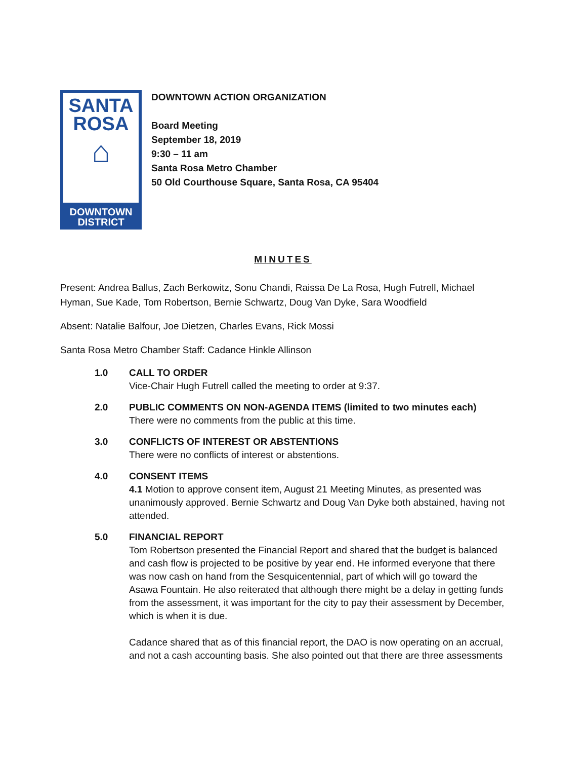SANTA
ROSA
⌂
DOWNTOWN
DISTRICT
DOWNTOWN ACTION ORGANIZATION
Board Meeting
September 18, 2019
9:30 – 11 am
Santa Rosa Metro Chamber
50 Old Courthouse Square, Santa Rosa, CA 95404
MINUTES
Present: Andrea Ballus, Zach Berkowitz, Sonu Chandi, Raissa De La Rosa, Hugh Futrell, Michael Hyman, Sue Kade, Tom Robertson, Bernie Schwartz, Doug Van Dyke, Sara Woodfield
Absent: Natalie Balfour, Joe Dietzen, Charles Evans, Rick Mossi
Santa Rosa Metro Chamber Staff: Cadance Hinkle Allinson
1.0 CALL TO ORDER
Vice-Chair Hugh Futrell called the meeting to order at 9:37.
2.0 PUBLIC COMMENTS ON NON-AGENDA ITEMS (limited to two minutes each)
There were no comments from the public at this time.
3.0 CONFLICTS OF INTEREST OR ABSTENTIONS
There were no conflicts of interest or abstentions.
4.0 CONSENT ITEMS
4.1 Motion to approve consent item, August 21 Meeting Minutes, as presented was unanimously approved. Bernie Schwartz and Doug Van Dyke both abstained, having not attended.
5.0 FINANCIAL REPORT
Tom Robertson presented the Financial Report and shared that the budget is balanced and cash flow is projected to be positive by year end. He informed everyone that there was now cash on hand from the Sesquicentennial, part of which will go toward the Asawa Fountain. He also reiterated that although there might be a delay in getting funds from the assessment, it was important for the city to pay their assessment by December, which is when it is due.
Cadance shared that as of this financial report, the DAO is now operating on an accrual, and not a cash accounting basis. She also pointed out that there are three assessments